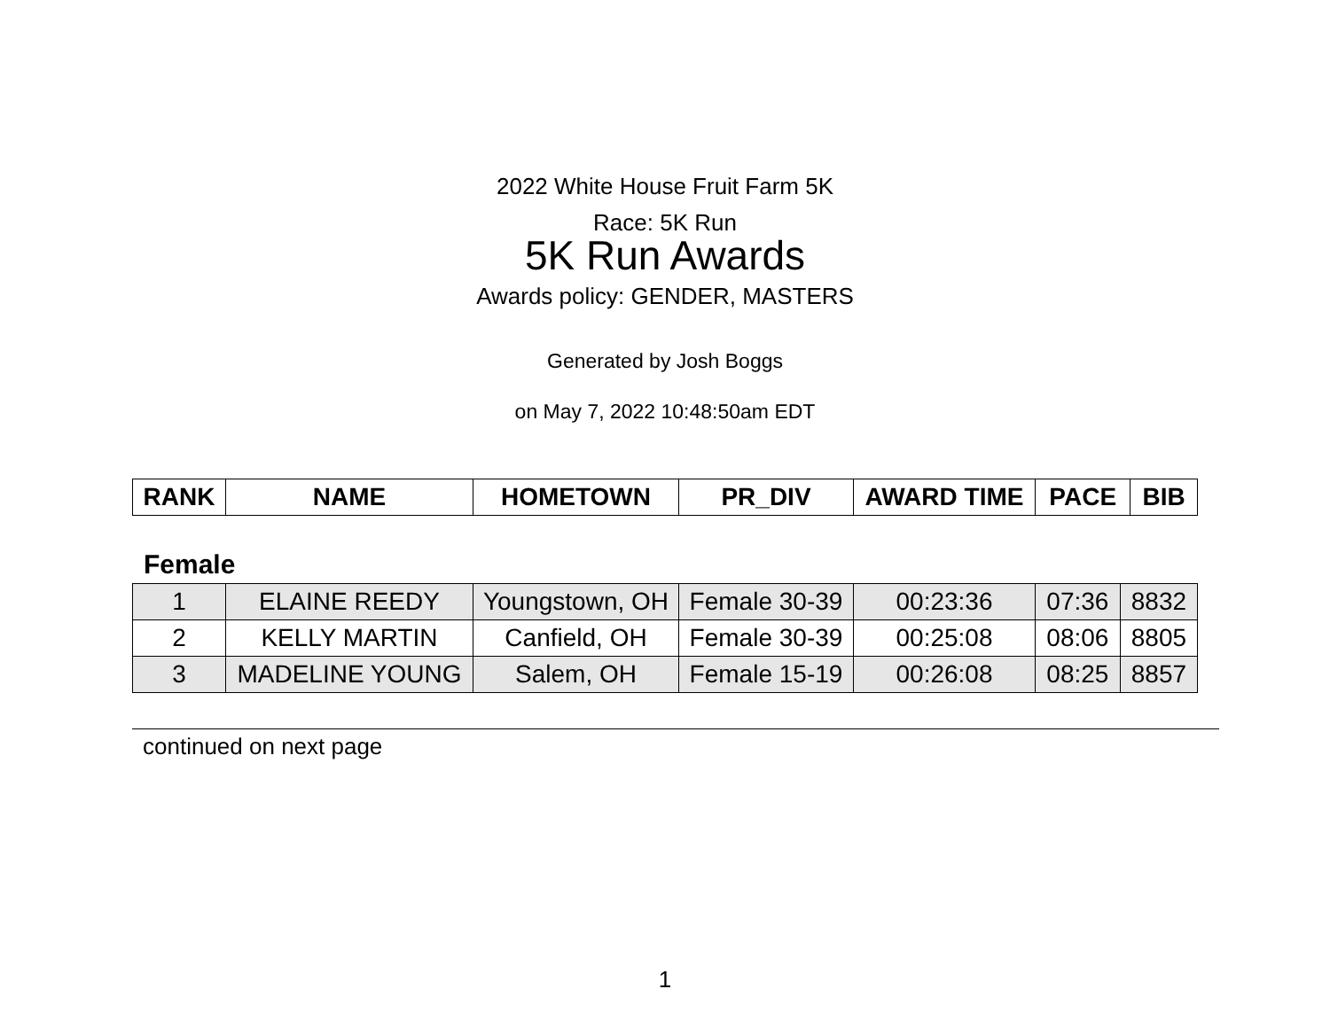2022 White House Fruit Farm 5K
Race: 5K Run
5K Run Awards
Awards policy: GENDER, MASTERS
Generated by Josh Boggs
on May 7, 2022 10:48:50am EDT
| RANK | NAME | HOMETOWN | PR_DIV | AWARD TIME | PACE | BIB |
| --- | --- | --- | --- | --- | --- | --- |
Female
| 1 | ELAINE REEDY | Youngstown, OH | Female 30-39 | 00:23:36 | 07:36 | 8832 |
| 2 | KELLY MARTIN | Canfield, OH | Female 30-39 | 00:25:08 | 08:06 | 8805 |
| 3 | MADELINE YOUNG | Salem, OH | Female 15-19 | 00:26:08 | 08:25 | 8857 |
continued on next page
1